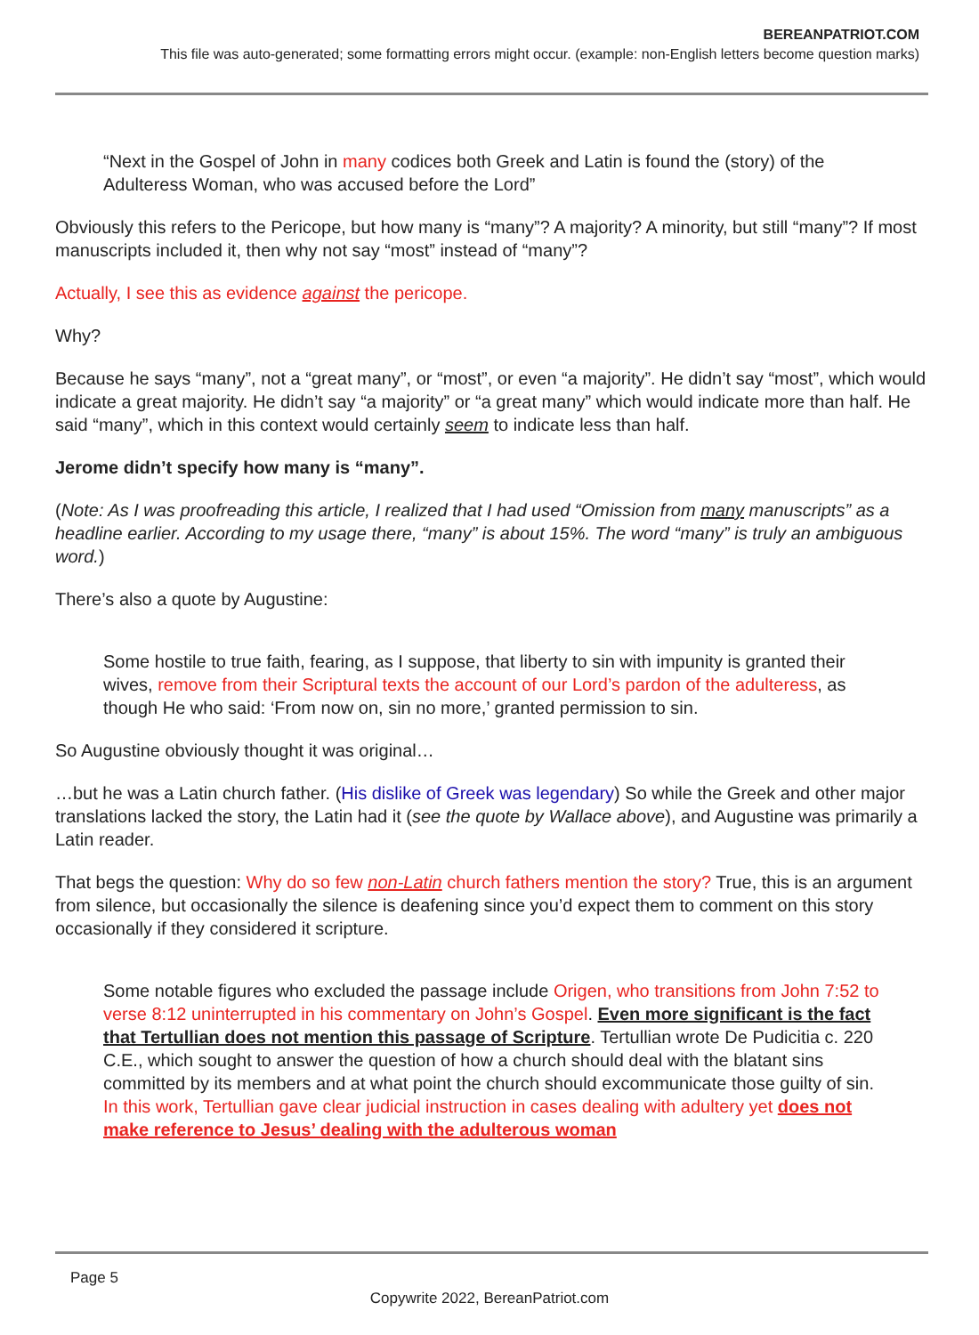BEREANPATRIOT.COM
This file was auto-generated; some formatting errors might occur. (example: non-English letters become question marks)
“Next in the Gospel of John in many codices both Greek and Latin is found the (story) of the Adulteress Woman, who was accused before the Lord”
Obviously this refers to the Pericope, but how many is “many”? A majority? A minority, but still “many”? If most manuscripts included it, then why not say “most” instead of “many”?
Actually, I see this as evidence against the pericope.
Why?
Because he says “many”, not a “great many”, or “most”, or even “a majority”. He didn’t say “most”, which would indicate a great majority. He didn’t say “a majority” or “a great many” which would indicate more than half. He said “many”, which in this context would certainly seem to indicate less than half.
Jerome didn’t specify how many is “many”.
(Note: As I was proofreading this article, I realized that I had used “Omission from many manuscripts” as a headline earlier. According to my usage there, “many” is about 15%. The word “many” is truly an ambiguous word.)
There’s also a quote by Augustine:
Some hostile to true faith, fearing, as I suppose, that liberty to sin with impunity is granted their wives, remove from their Scriptural texts the account of our Lord’s pardon of the adulteress, as though He who said: ‘From now on, sin no more,’ granted permission to sin.
So Augustine obviously thought it was original…
…but he was a Latin church father. (His dislike of Greek was legendary) So while the Greek and other major translations lacked the story, the Latin had it (see the quote by Wallace above), and Augustine was primarily a Latin reader.
That begs the question: Why do so few non-Latin church fathers mention the story? True, this is an argument from silence, but occasionally the silence is deafening since you’d expect them to comment on this story occasionally if they considered it scripture.
Some notable figures who excluded the passage include Origen, who transitions from John 7:52 to verse 8:12 uninterrupted in his commentary on John’s Gospel. Even more significant is the fact that Tertullian does not mention this passage of Scripture. Tertullian wrote De Pudicitia c. 220 C.E., which sought to answer the question of how a church should deal with the blatant sins committed by its members and at what point the church should excommunicate those guilty of sin. In this work, Tertullian gave clear judicial instruction in cases dealing with adultery yet does not make reference to Jesus’ dealing with the adulterous woman
Page 5
Copywrite 2022, BereanPatriot.com